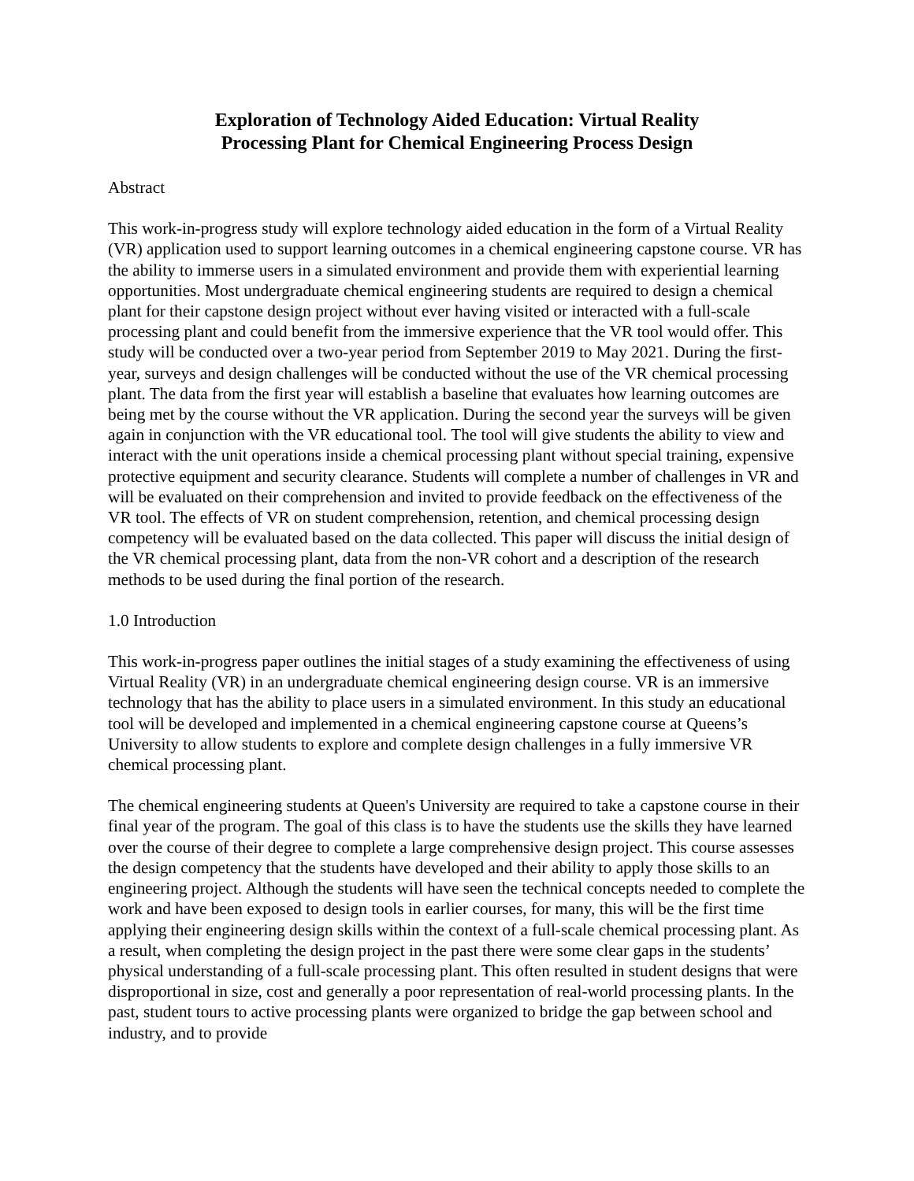Exploration of Technology Aided Education: Virtual Reality
Processing Plant for Chemical Engineering Process Design
Abstract
This work-in-progress study will explore technology aided education in the form of a Virtual Reality (VR) application used to support learning outcomes in a chemical engineering capstone course. VR has the ability to immerse users in a simulated environment and provide them with experiential learning opportunities. Most undergraduate chemical engineering students are required to design a chemical plant for their capstone design project without ever having visited or interacted with a full-scale processing plant and could benefit from the immersive experience that the VR tool would offer. This study will be conducted over a two-year period from September 2019 to May 2021. During the first-year, surveys and design challenges will be conducted without the use of the VR chemical processing plant. The data from the first year will establish a baseline that evaluates how learning outcomes are being met by the course without the VR application. During the second year the surveys will be given again in conjunction with the VR educational tool. The tool will give students the ability to view and interact with the unit operations inside a chemical processing plant without special training, expensive protective equipment and security clearance. Students will complete a number of challenges in VR and will be evaluated on their comprehension and invited to provide feedback on the effectiveness of the VR tool. The effects of VR on student comprehension, retention, and chemical processing design competency will be evaluated based on the data collected. This paper will discuss the initial design of the VR chemical processing plant, data from the non-VR cohort and a description of the research methods to be used during the final portion of the research.
1.0 Introduction
This work-in-progress paper outlines the initial stages of a study examining the effectiveness of using Virtual Reality (VR) in an undergraduate chemical engineering design course. VR is an immersive technology that has the ability to place users in a simulated environment. In this study an educational tool will be developed and implemented in a chemical engineering capstone course at Queens’s University to allow students to explore and complete design challenges in a fully immersive VR chemical processing plant.
The chemical engineering students at Queen's University are required to take a capstone course in their final year of the program. The goal of this class is to have the students use the skills they have learned over the course of their degree to complete a large comprehensive design project. This course assesses the design competency that the students have developed and their ability to apply those skills to an engineering project. Although the students will have seen the technical concepts needed to complete the work and have been exposed to design tools in earlier courses, for many, this will be the first time applying their engineering design skills within the context of a full-scale chemical processing plant. As a result, when completing the design project in the past there were some clear gaps in the students’ physical understanding of a full-scale processing plant. This often resulted in student designs that were disproportional in size, cost and generally a poor representation of real-world processing plants. In the past, student tours to active processing plants were organized to bridge the gap between school and industry, and to provide